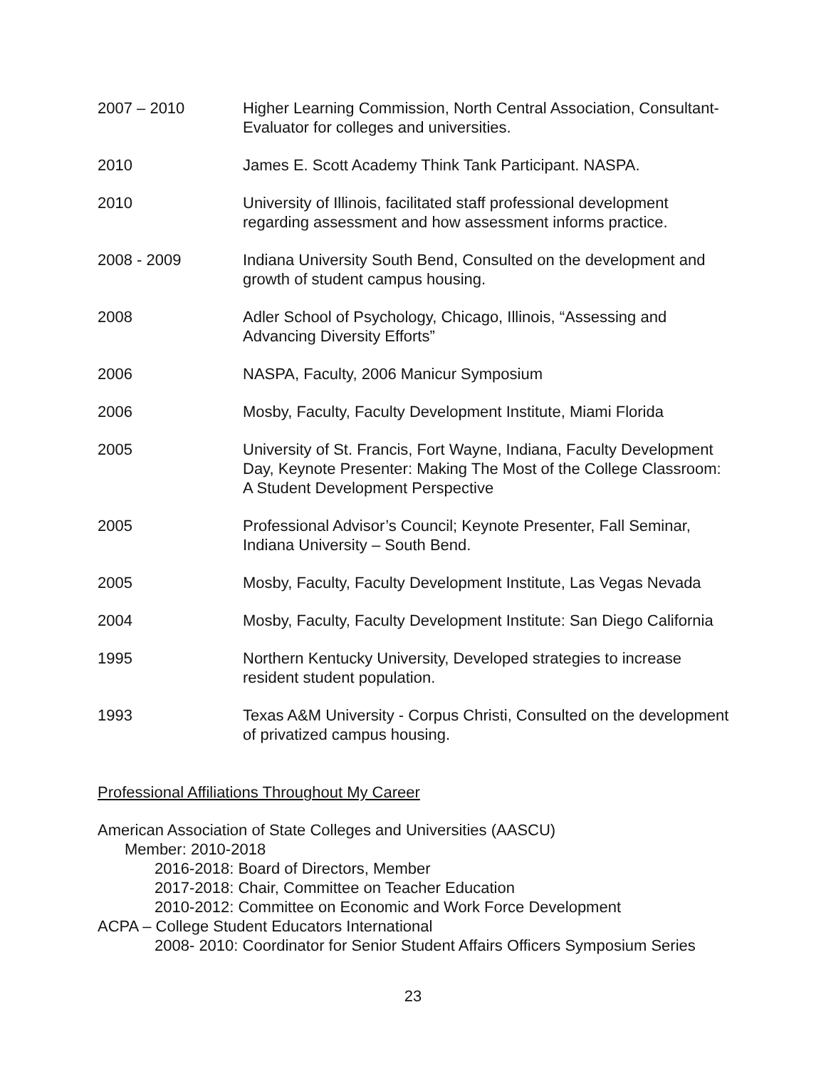2007 – 2010 Higher Learning Commission, North Central Association, Consultant-Evaluator for colleges and universities.
2010 James E. Scott Academy Think Tank Participant. NASPA.
2010 University of Illinois, facilitated staff professional development regarding assessment and how assessment informs practice.
2008 - 2009 Indiana University South Bend, Consulted on the development and growth of student campus housing.
2008 Adler School of Psychology, Chicago, Illinois, “Assessing and Advancing Diversity Efforts”
2006 NASPA, Faculty, 2006 Manicur Symposium
2006 Mosby, Faculty, Faculty Development Institute, Miami Florida
2005 University of St. Francis, Fort Wayne, Indiana, Faculty Development Day, Keynote Presenter: Making The Most of the College Classroom: A Student Development Perspective
2005 Professional Advisor’s Council; Keynote Presenter, Fall Seminar, Indiana University – South Bend.
2005 Mosby, Faculty, Faculty Development Institute, Las Vegas Nevada
2004 Mosby, Faculty, Faculty Development Institute: San Diego California
1995 Northern Kentucky University, Developed strategies to increase resident student population.
1993 Texas A&M University - Corpus Christi, Consulted on the development of privatized campus housing.
Professional Affiliations Throughout My Career
American Association of State Colleges and Universities (AASCU)
Member: 2010-2018
2016-2018: Board of Directors, Member
2017-2018: Chair, Committee on Teacher Education
2010-2012: Committee on Economic and Work Force Development
ACPA – College Student Educators International
2008- 2010: Coordinator for Senior Student Affairs Officers Symposium Series
23